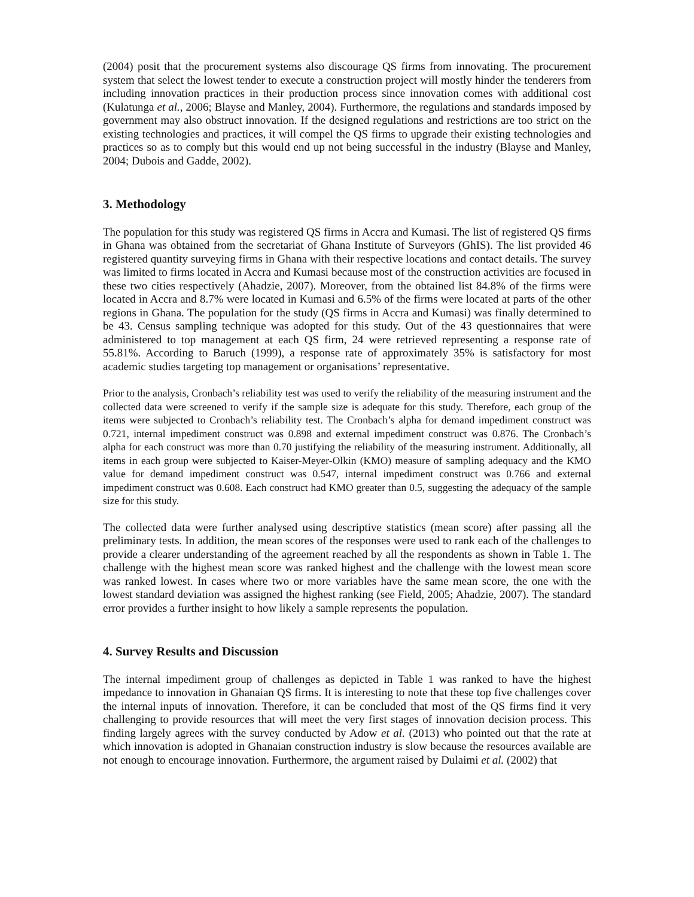(2004) posit that the procurement systems also discourage QS firms from innovating. The procurement system that select the lowest tender to execute a construction project will mostly hinder the tenderers from including innovation practices in their production process since innovation comes with additional cost (Kulatunga et al., 2006; Blayse and Manley, 2004). Furthermore, the regulations and standards imposed by government may also obstruct innovation. If the designed regulations and restrictions are too strict on the existing technologies and practices, it will compel the QS firms to upgrade their existing technologies and practices so as to comply but this would end up not being successful in the industry (Blayse and Manley, 2004; Dubois and Gadde, 2002).
3. Methodology
The population for this study was registered QS firms in Accra and Kumasi. The list of registered QS firms in Ghana was obtained from the secretariat of Ghana Institute of Surveyors (GhIS). The list provided 46 registered quantity surveying firms in Ghana with their respective locations and contact details. The survey was limited to firms located in Accra and Kumasi because most of the construction activities are focused in these two cities respectively (Ahadzie, 2007). Moreover, from the obtained list 84.8% of the firms were located in Accra and 8.7% were located in Kumasi and 6.5% of the firms were located at parts of the other regions in Ghana. The population for the study (QS firms in Accra and Kumasi) was finally determined to be 43. Census sampling technique was adopted for this study. Out of the 43 questionnaires that were administered to top management at each QS firm, 24 were retrieved representing a response rate of 55.81%. According to Baruch (1999), a response rate of approximately 35% is satisfactory for most academic studies targeting top management or organisations’ representative.
Prior to the analysis, Cronbach’s reliability test was used to verify the reliability of the measuring instrument and the collected data were screened to verify if the sample size is adequate for this study. Therefore, each group of the items were subjected to Cronbach’s reliability test. The Cronbach’s alpha for demand impediment construct was 0.721, internal impediment construct was 0.898 and external impediment construct was 0.876. The Cronbach’s alpha for each construct was more than 0.70 justifying the reliability of the measuring instrument. Additionally, all items in each group were subjected to Kaiser-Meyer-Olkin (KMO) measure of sampling adequacy and the KMO value for demand impediment construct was 0.547, internal impediment construct was 0.766 and external impediment construct was 0.608. Each construct had KMO greater than 0.5, suggesting the adequacy of the sample size for this study.
The collected data were further analysed using descriptive statistics (mean score) after passing all the preliminary tests. In addition, the mean scores of the responses were used to rank each of the challenges to provide a clearer understanding of the agreement reached by all the respondents as shown in Table 1. The challenge with the highest mean score was ranked highest and the challenge with the lowest mean score was ranked lowest. In cases where two or more variables have the same mean score, the one with the lowest standard deviation was assigned the highest ranking (see Field, 2005; Ahadzie, 2007). The standard error provides a further insight to how likely a sample represents the population.
4. Survey Results and Discussion
The internal impediment group of challenges as depicted in Table 1 was ranked to have the highest impedance to innovation in Ghanaian QS firms. It is interesting to note that these top five challenges cover the internal inputs of innovation. Therefore, it can be concluded that most of the QS firms find it very challenging to provide resources that will meet the very first stages of innovation decision process. This finding largely agrees with the survey conducted by Adow et al. (2013) who pointed out that the rate at which innovation is adopted in Ghanaian construction industry is slow because the resources available are not enough to encourage innovation. Furthermore, the argument raised by Dulaimi et al. (2002) that